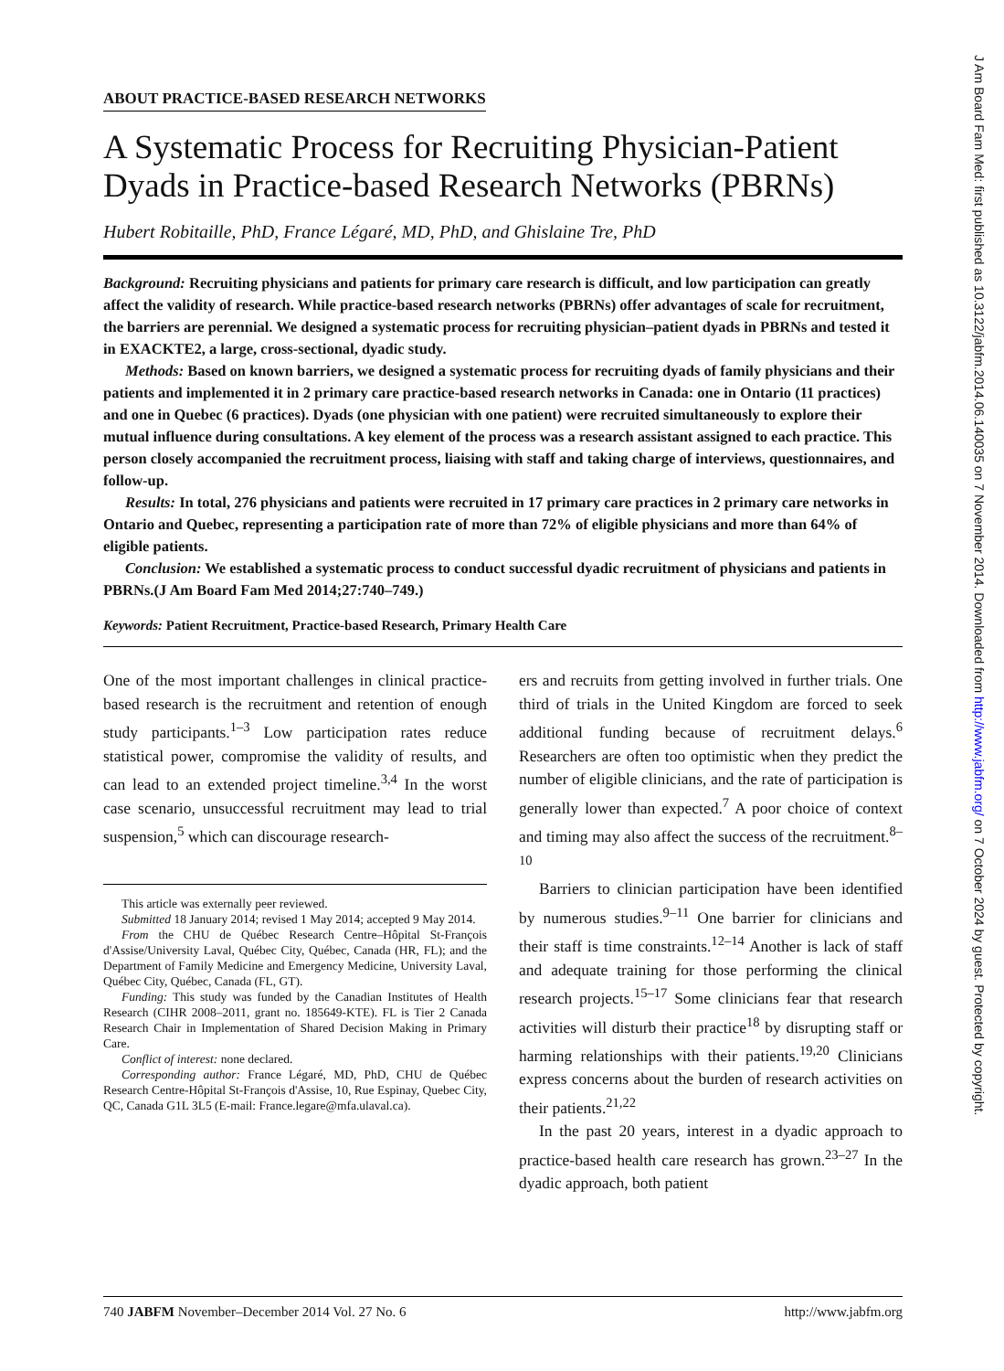ABOUT PRACTICE-BASED RESEARCH NETWORKS
A Systematic Process for Recruiting Physician-Patient Dyads in Practice-based Research Networks (PBRNs)
Hubert Robitaille, PhD, France Légaré, MD, PhD, and Ghislaine Tre, PhD
Background: Recruiting physicians and patients for primary care research is difficult, and low participation can greatly affect the validity of research. While practice-based research networks (PBRNs) offer advantages of scale for recruitment, the barriers are perennial. We designed a systematic process for recruiting physician–patient dyads in PBRNs and tested it in EXACKTE2, a large, cross-sectional, dyadic study.
Methods: Based on known barriers, we designed a systematic process for recruiting dyads of family physicians and their patients and implemented it in 2 primary care practice-based research networks in Canada: one in Ontario (11 practices) and one in Quebec (6 practices). Dyads (one physician with one patient) were recruited simultaneously to explore their mutual influence during consultations. A key element of the process was a research assistant assigned to each practice. This person closely accompanied the recruitment process, liaising with staff and taking charge of interviews, questionnaires, and follow-up.
Results: In total, 276 physicians and patients were recruited in 17 primary care practices in 2 primary care networks in Ontario and Quebec, representing a participation rate of more than 72% of eligible physicians and more than 64% of eligible patients.
Conclusion: We established a systematic process to conduct successful dyadic recruitment of physicians and patients in PBRNs.(J Am Board Fam Med 2014;27:740–749.)
Keywords: Patient Recruitment, Practice-based Research, Primary Health Care
One of the most important challenges in clinical practice-based research is the recruitment and retention of enough study participants.<sup>1–3</sup> Low participation rates reduce statistical power, compromise the validity of results, and can lead to an extended project timeline.<sup>3,4</sup> In the worst case scenario, unsuccessful recruitment may lead to trial suspension,<sup>5</sup> which can discourage research-
This article was externally peer reviewed.
Submitted 18 January 2014; revised 1 May 2014; accepted 9 May 2014.
From the CHU de Québec Research Centre–Hôpital St-François d'Assise/University Laval, Québec City, Québec, Canada (HR, FL); and the Department of Family Medicine and Emergency Medicine, University Laval, Québec City, Québec, Canada (FL, GT).
Funding: This study was funded by the Canadian Institutes of Health Research (CIHR 2008–2011, grant no. 185649-KTE). FL is Tier 2 Canada Research Chair in Implementation of Shared Decision Making in Primary Care.
Conflict of interest: none declared.
Corresponding author: France Légaré, MD, PhD, CHU de Québec Research Centre-Hôpital St-François d'Assise, 10, Rue Espinay, Quebec City, QC, Canada G1L 3L5 (E-mail: France.legare@mfa.ulaval.ca).
ers and recruits from getting involved in further trials. One third of trials in the United Kingdom are forced to seek additional funding because of recruitment delays.<sup>6</sup> Researchers are often too optimistic when they predict the number of eligible clinicians, and the rate of participation is generally lower than expected.<sup>7</sup> A poor choice of context and timing may also affect the success of the recruitment.<sup>8–10</sup>
Barriers to clinician participation have been identified by numerous studies.<sup>9–11</sup> One barrier for clinicians and their staff is time constraints.<sup>12–14</sup> Another is lack of staff and adequate training for those performing the clinical research projects.<sup>15–17</sup> Some clinicians fear that research activities will disturb their practice<sup>18</sup> by disrupting staff or harming relationships with their patients.<sup>19,20</sup> Clinicians express concerns about the burden of research activities on their patients.<sup>21,22</sup>
In the past 20 years, interest in a dyadic approach to practice-based health care research has grown.<sup>23–27</sup> In the dyadic approach, both patient
740 JABFM November–December 2014 Vol. 27 No. 6 http://www.jabfm.org
J Am Board Fam Med: first published as 10.3122/jabfm.2014.06.140035 on 7 November 2014. Downloaded from http://www.jabfm.org/ on 7 October 2024 by guest. Protected by copyright.